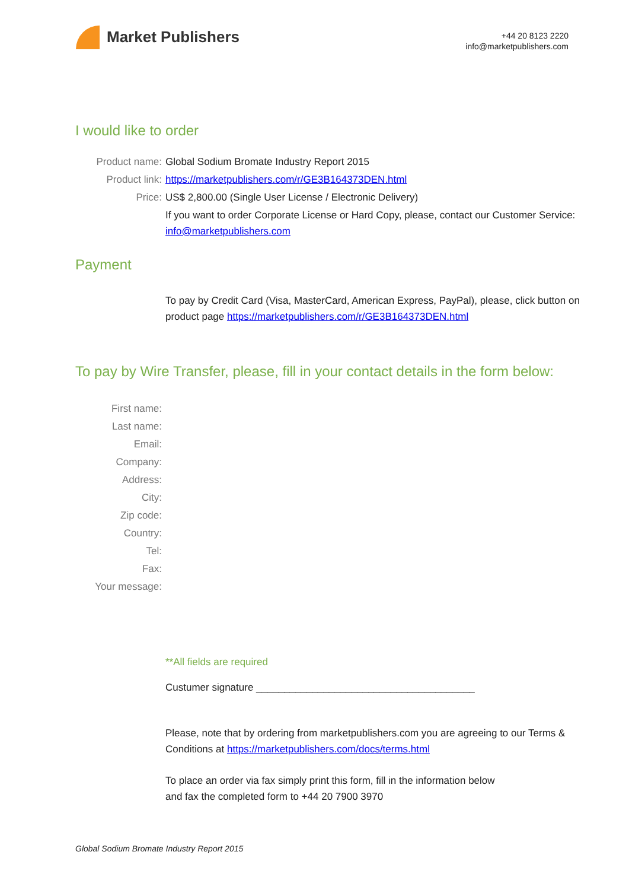Market Publishers
+44 20 8123 2220
info@marketpublishers.com
I would like to order
Product name: Global Sodium Bromate Industry Report 2015
Product link: https://marketpublishers.com/r/GE3B164373DEN.html
Price: US$ 2,800.00 (Single User License / Electronic Delivery)
If you want to order Corporate License or Hard Copy, please, contact our Customer Service:
info@marketpublishers.com
Payment
To pay by Credit Card (Visa, MasterCard, American Express, PayPal), please, click button on product page https://marketpublishers.com/r/GE3B164373DEN.html
To pay by Wire Transfer, please, fill in your contact details in the form below:
First name:
Last name:
Email:
Company:
Address:
City:
Zip code:
Country:
Tel:
Fax:
Your message:
**All fields are required
Custumer signature _______________________________________
Please, note that by ordering from marketpublishers.com you are agreeing to our Terms & Conditions at https://marketpublishers.com/docs/terms.html
To place an order via fax simply print this form, fill in the information below
and fax the completed form to +44 20 7900 3970
Global Sodium Bromate Industry Report 2015